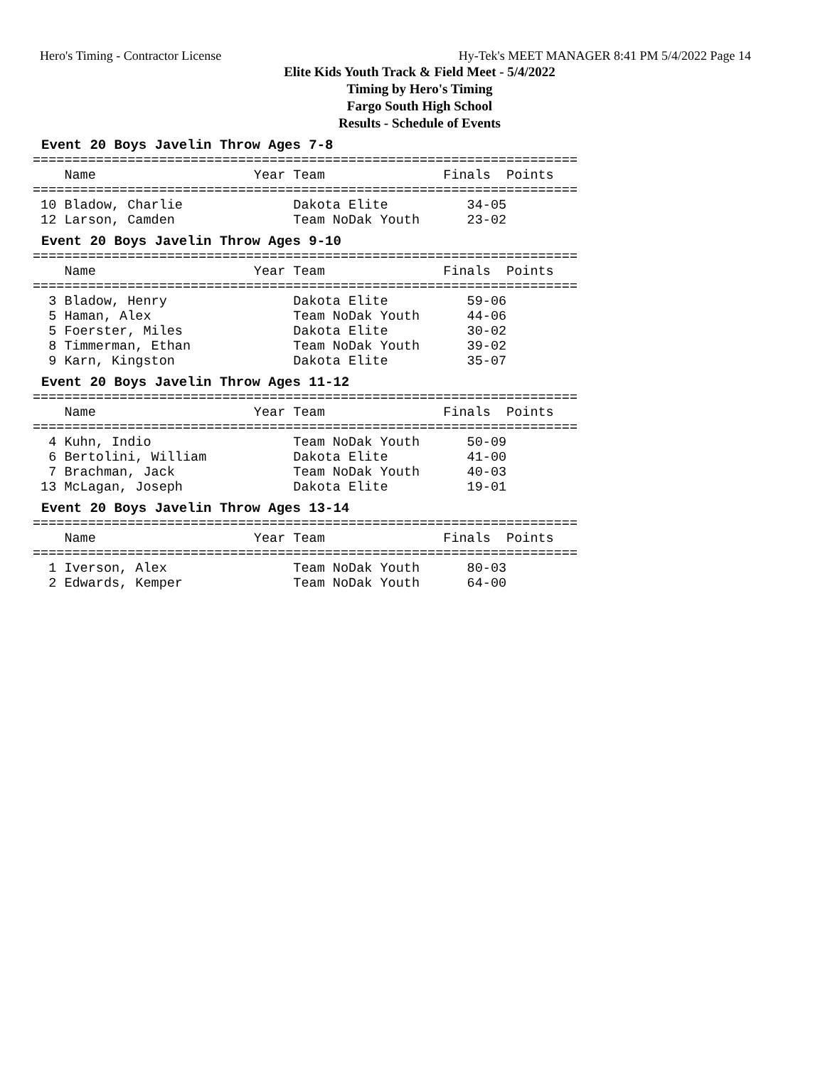Hero's Timing - Contractor License Hy-Tek's MEET MANAGER 8:41 PM 5/4/2022 Page 14
Elite Kids Youth Track & Field Meet - 5/4/2022
Timing by Hero's Timing
Fargo South High School
Results - Schedule of Events
Event 20 Boys Javelin Throw Ages 7-8
=====================================================================
    Name                    Year Team               Finals  Points
=====================================================================
 10 Bladow, Charlie              Dakota Elite          34-05
 12 Larson, Camden               Team NoDak Youth      23-02
Event 20 Boys Javelin Throw Ages 9-10
=====================================================================
    Name                    Year Team               Finals  Points
=====================================================================
  3 Bladow, Henry                Dakota Elite          59-06
  5 Haman, Alex                  Team NoDak Youth      44-06
  5 Foerster, Miles              Dakota Elite          30-02
  8 Timmerman, Ethan             Team NoDak Youth      39-02
  9 Karn, Kingston               Dakota Elite          35-07
Event 20 Boys Javelin Throw Ages 11-12
=====================================================================
    Name                    Year Team               Finals  Points
=====================================================================
  4 Kuhn, Indio                  Team NoDak Youth      50-09
  6 Bertolini, William           Dakota Elite          41-00
  7 Brachman, Jack               Team NoDak Youth      40-03
 13 McLagan, Joseph              Dakota Elite          19-01
Event 20 Boys Javelin Throw Ages 13-14
=====================================================================
    Name                    Year Team               Finals  Points
=====================================================================
  1 Iverson, Alex                Team NoDak Youth      80-03
  2 Edwards, Kemper              Team NoDak Youth      64-00